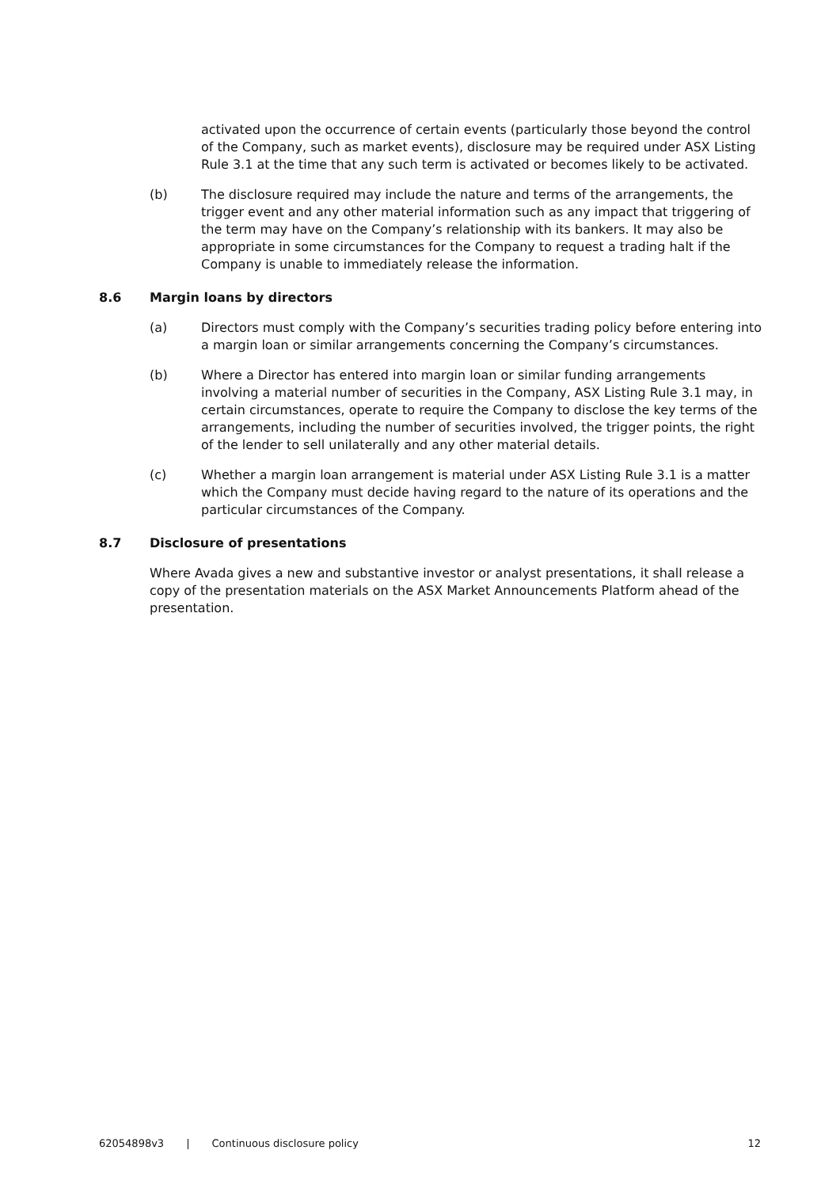activated upon the occurrence of certain events (particularly those beyond the control of the Company, such as market events), disclosure may be required under ASX Listing Rule 3.1 at the time that any such term is activated or becomes likely to be activated.
(b) The disclosure required may include the nature and terms of the arrangements, the trigger event and any other material information such as any impact that triggering of the term may have on the Company’s relationship with its bankers. It may also be appropriate in some circumstances for the Company to request a trading halt if the Company is unable to immediately release the information.
8.6 Margin loans by directors
(a) Directors must comply with the Company’s securities trading policy before entering into a margin loan or similar arrangements concerning the Company’s circumstances.
(b) Where a Director has entered into margin loan or similar funding arrangements involving a material number of securities in the Company, ASX Listing Rule 3.1 may, in certain circumstances, operate to require the Company to disclose the key terms of the arrangements, including the number of securities involved, the trigger points, the right of the lender to sell unilaterally and any other material details.
(c) Whether a margin loan arrangement is material under ASX Listing Rule 3.1 is a matter which the Company must decide having regard to the nature of its operations and the particular circumstances of the Company.
8.7 Disclosure of presentations
Where Avada gives a new and substantive investor or analyst presentations, it shall release a copy of the presentation materials on the ASX Market Announcements Platform ahead of the presentation.
62054898v3 | Continuous disclosure policy 12